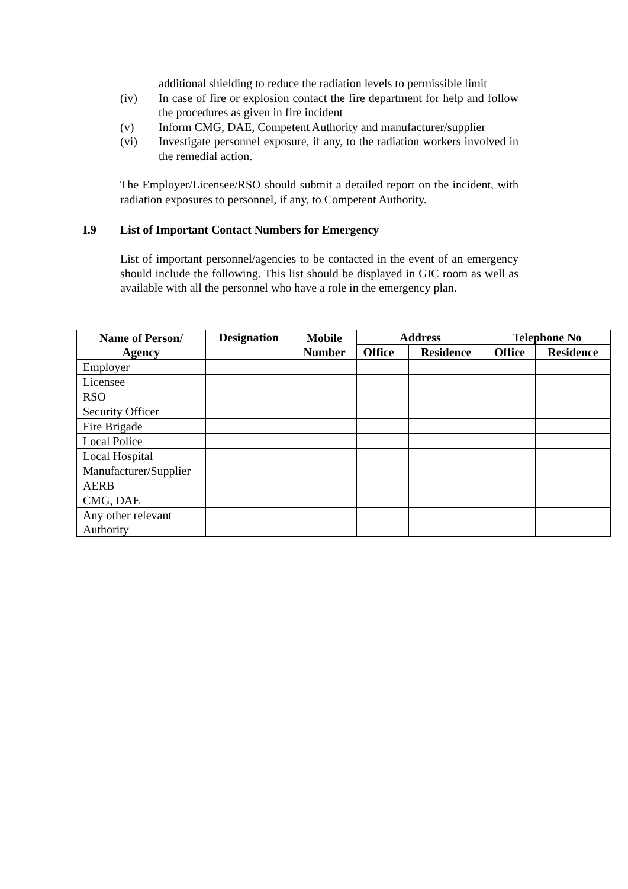additional shielding to reduce the radiation levels to permissible limit
(iv) In case of fire or explosion contact the fire department for help and follow the procedures as given in fire incident
(v) Inform CMG, DAE, Competent Authority and manufacturer/supplier
(vi) Investigate personnel exposure, if any, to the radiation workers involved in the remedial action.
The Employer/Licensee/RSO should submit a detailed report on the incident, with radiation exposures to personnel, if any, to Competent Authority.
I.9 List of Important Contact Numbers for Emergency
List of important personnel/agencies to be contacted in the event of an emergency should include the following. This list should be displayed in GIC room as well as available with all the personnel who have a role in the emergency plan.
| Name of Person/ Agency | Designation | Mobile Number | Address | | Telephone No | |
| --- | --- | --- | --- | --- | --- | --- |
| | | | Office | Residence | Office | Residence |
| Employer | | | | | | |
| Licensee | | | | | | |
| RSO | | | | | | |
| Security Officer | | | | | | |
| Fire Brigade | | | | | | |
| Local Police | | | | | | |
| Local Hospital | | | | | | |
| Manufacturer/Supplier | | | | | | |
| AERB | | | | | | |
| CMG, DAE | | | | | | |
| Any other relevant Authority | | | | | | |